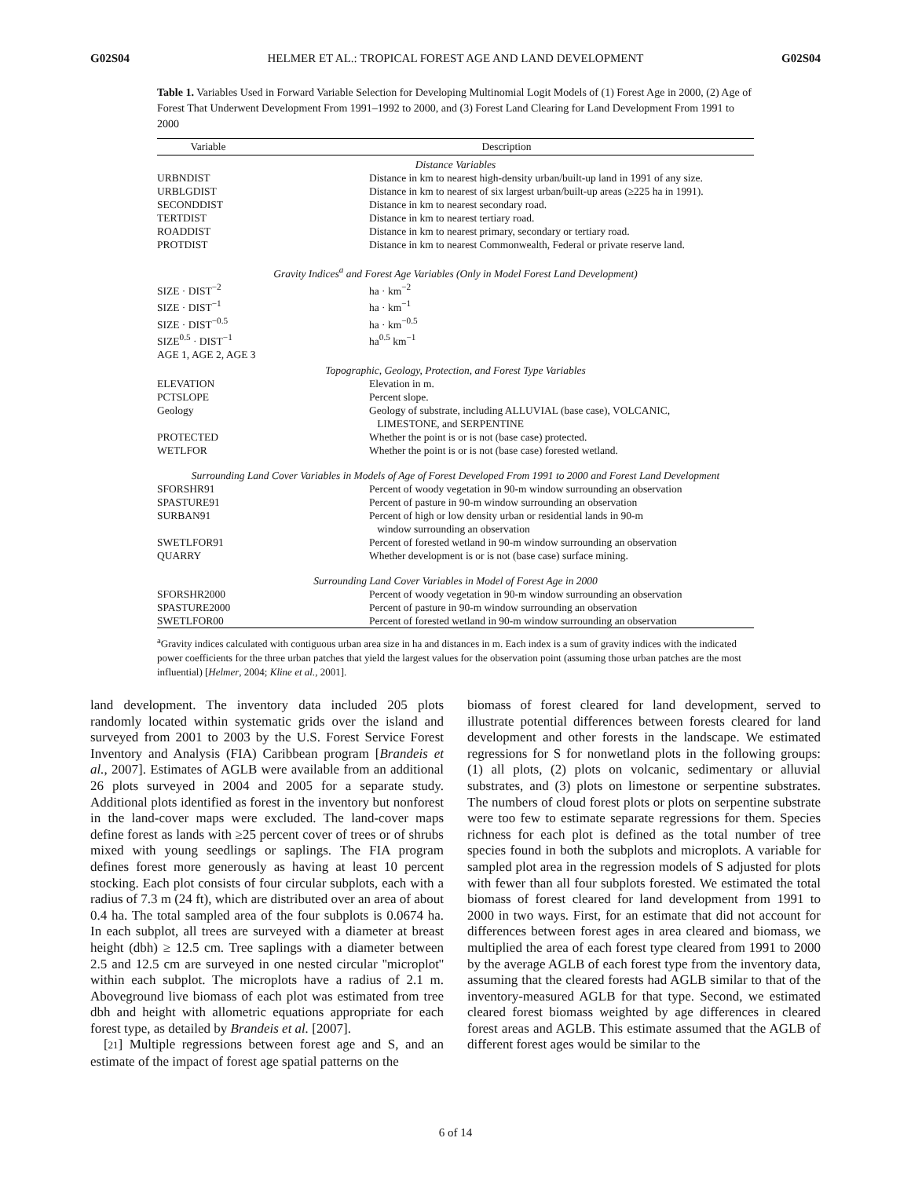G02S04 HELMER ET AL.: TROPICAL FOREST AGE AND LAND DEVELOPMENT G02S04
Table 1. Variables Used in Forward Variable Selection for Developing Multinomial Logit Models of (1) Forest Age in 2000, (2) Age of Forest That Underwent Development From 1991–1992 to 2000, and (3) Forest Land Clearing for Land Development From 1991 to 2000
| Variable | Description |
| --- | --- |
| Distance Variables | |
| URBNDIST | Distance in km to nearest high-density urban/built-up land in 1991 of any size. |
| URBLGDIST | Distance in km to nearest of six largest urban/built-up areas (≥225 ha in 1991). |
| SECONDDIST | Distance in km to nearest secondary road. |
| TERTDIST | Distance in km to nearest tertiary road. |
| ROADDIST | Distance in km to nearest primary, secondary or tertiary road. |
| PROTDIST | Distance in km to nearest Commonwealth, Federal or private reserve land. |
| Gravity Indices<sup>a</sup> and Forest Age Variables (Only in Model Forest Land Development) | |
| SIZE · DIST<sup>−2</sup> | ha · km<sup>−2</sup> |
| SIZE · DIST<sup>−1</sup> | ha · km<sup>−1</sup> |
| SIZE · DIST<sup>−0.5</sup> | ha · km<sup>−0.5</sup> |
| SIZE<sup>0.5</sup> · DIST<sup>−1</sup> | ha<sup>0.5</sup> km<sup>−1</sup> |
| AGE 1, AGE 2, AGE 3 | |
| Topographic, Geology, Protection, and Forest Type Variables | |
| ELEVATION | Elevation in m. |
| PCTSLOPE | Percent slope. |
| Geology | Geology of substrate, including ALLUVIAL (base case), VOLCANIC, LIMESTONE, and SERPENTINE |
| PROTECTED | Whether the point is or is not (base case) protected. |
| WETLFOR | Whether the point is or is not (base case) forested wetland. |
| Surrounding Land Cover Variables in Models of Age of Forest Developed From 1991 to 2000 and Forest Land Development | |
| SFORSHR91 | Percent of woody vegetation in 90-m window surrounding an observation |
| SPASTURE91 | Percent of pasture in 90-m window surrounding an observation |
| SURBAN91 | Percent of high or low density urban or residential lands in 90-m window surrounding an observation |
| SWETLFOR91 | Percent of forested wetland in 90-m window surrounding an observation |
| QUARRY | Whether development is or is not (base case) surface mining. |
| Surrounding Land Cover Variables in Model of Forest Age in 2000 | |
| SFORSHR2000 | Percent of woody vegetation in 90-m window surrounding an observation |
| SPASTURE2000 | Percent of pasture in 90-m window surrounding an observation |
| SWETLFOR00 | Percent of forested wetland in 90-m window surrounding an observation |
<sup>a</sup> Gravity indices calculated with contiguous urban area size in ha and distances in m. Each index is a sum of gravity indices with the indicated power coefficients for the three urban patches that yield the largest values for the observation point (assuming those urban patches are the most influential) [Helmer, 2004; Kline et al., 2001].
land development. The inventory data included 205 plots randomly located within systematic grids over the island and surveyed from 2001 to 2003 by the U.S. Forest Service Forest Inventory and Analysis (FIA) Caribbean program [Brandeis et al., 2007]. Estimates of AGLB were available from an additional 26 plots surveyed in 2004 and 2005 for a separate study. Additional plots identified as forest in the inventory but nonforest in the land-cover maps were excluded. The land-cover maps define forest as lands with ≥25 percent cover of trees or of shrubs mixed with young seedlings or saplings. The FIA program defines forest more generously as having at least 10 percent stocking. Each plot consists of four circular subplots, each with a radius of 7.3 m (24 ft), which are distributed over an area of about 0.4 ha. The total sampled area of the four subplots is 0.0674 ha. In each subplot, all trees are surveyed with a diameter at breast height (dbh) ≥ 12.5 cm. Tree saplings with a diameter between 2.5 and 12.5 cm are surveyed in one nested circular ''microplot'' within each subplot. The microplots have a radius of 2.1 m. Aboveground live biomass of each plot was estimated from tree dbh and height with allometric equations appropriate for each forest type, as detailed by Brandeis et al. [2007].
[21] Multiple regressions between forest age and S, and an estimate of the impact of forest age spatial patterns on the
biomass of forest cleared for land development, served to illustrate potential differences between forests cleared for land development and other forests in the landscape. We estimated regressions for S for nonwetland plots in the following groups: (1) all plots, (2) plots on volcanic, sedimentary or alluvial substrates, and (3) plots on limestone or serpentine substrates. The numbers of cloud forest plots or plots on serpentine substrate were too few to estimate separate regressions for them. Species richness for each plot is defined as the total number of tree species found in both the subplots and microplots. A variable for sampled plot area in the regression models of S adjusted for plots with fewer than all four subplots forested. We estimated the total biomass of forest cleared for land development from 1991 to 2000 in two ways. First, for an estimate that did not account for differences between forest ages in area cleared and biomass, we multiplied the area of each forest type cleared from 1991 to 2000 by the average AGLB of each forest type from the inventory data, assuming that the cleared forests had AGLB similar to that of the inventory-measured AGLB for that type. Second, we estimated cleared forest biomass weighted by age differences in cleared forest areas and AGLB. This estimate assumed that the AGLB of different forest ages would be similar to the
6 of 14